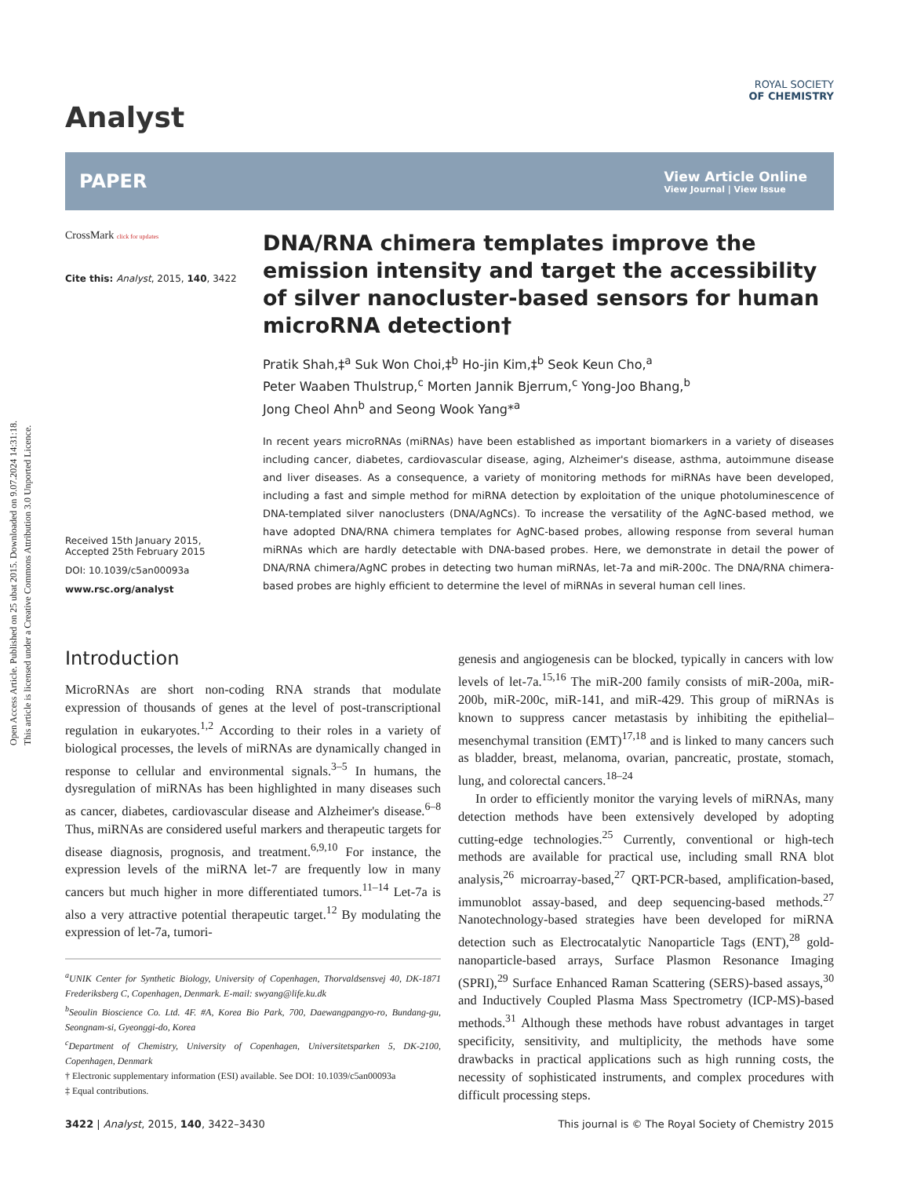Open Access Article. Published on 25 ubat 2015. Downloaded on 9.07.2024 14:31:18.
This article is licensed under a Creative Commons Attribution 3.0 Unported Licence.
Analyst
ROYAL SOCIETY
OF CHEMISTRY
PAPER
View Article Online
View Journal | View Issue
CrossMark click for updates
Cite this: Analyst, 2015, 140, 3422
Received 15th January 2015,
Accepted 25th February 2015
DOI: 10.1039/c5an00093a
www.rsc.org/analyst
DNA/RNA chimera templates improve the emission intensity and target the accessibility of silver nanocluster-based sensors for human microRNA detection†
Pratik Shah,‡<sup>a</sup> Suk Won Choi,‡<sup>b</sup> Ho-jin Kim,‡<sup>b</sup> Seok Keun Cho,<sup>a</sup>
Peter Waaben Thulstrup,<sup>c</sup> Morten Jannik Bjerrum,<sup>c</sup> Yong-Joo Bhang,<sup>b</sup>
Jong Cheol Ahn<sup>b</sup> and Seong Wook Yang*<sup>a</sup>
In recent years microRNAs (miRNAs) have been established as important biomarkers in a variety of diseases including cancer, diabetes, cardiovascular disease, aging, Alzheimer's disease, asthma, autoimmune disease and liver diseases. As a consequence, a variety of monitoring methods for miRNAs have been developed, including a fast and simple method for miRNA detection by exploitation of the unique photoluminescence of DNA-templated silver nanoclusters (DNA/AgNCs). To increase the versatility of the AgNC-based method, we have adopted DNA/RNA chimera templates for AgNC-based probes, allowing response from several human miRNAs which are hardly detectable with DNA-based probes. Here, we demonstrate in detail the power of DNA/RNA chimera/AgNC probes in detecting two human miRNAs, let-7a and miR-200c. The DNA/RNA chimera-based probes are highly efficient to determine the level of miRNAs in several human cell lines.
Introduction
MicroRNAs are short non-coding RNA strands that modulate expression of thousands of genes at the level of post-transcriptional regulation in eukaryotes.<sup>1,2</sup> According to their roles in a variety of biological processes, the levels of miRNAs are dynamically changed in response to cellular and environmental signals.<sup>3–5</sup> In humans, the dysregulation of miRNAs has been highlighted in many diseases such as cancer, diabetes, cardiovascular disease and Alzheimer's disease.<sup>6–8</sup> Thus, miRNAs are considered useful markers and therapeutic targets for disease diagnosis, prognosis, and treatment.<sup>6,9,10</sup> For instance, the expression levels of the miRNA let-7 are frequently low in many cancers but much higher in more differentiated tumors.<sup>11–14</sup> Let-7a is also a very attractive potential therapeutic target.<sup>12</sup> By modulating the expression of let-7a, tumori-
<sup>a</sup> UNIK Center for Synthetic Biology, University of Copenhagen, Thorvaldsensvej 40, DK-1871 Frederiksberg C, Copenhagen, Denmark. E-mail: swyang@life.ku.dk
<sup>b</sup> Seoulin Bioscience Co. Ltd. 4F. #A, Korea Bio Park, 700, Daewangpangyo-ro, Bundang-gu, Seongnam-si, Gyeonggi-do, Korea
<sup>c</sup> Department of Chemistry, University of Copenhagen, Universitetsparken 5, DK-2100, Copenhagen, Denmark
† Electronic supplementary information (ESI) available. See DOI: 10.1039/c5an00093a
‡ Equal contributions.
genesis and angiogenesis can be blocked, typically in cancers with low levels of let-7a.<sup>15,16</sup> The miR-200 family consists of miR-200a, miR-200b, miR-200c, miR-141, and miR-429. This group of miRNAs is known to suppress cancer metastasis by inhibiting the epithelial–mesenchymal transition (EMT)<sup>17,18</sup> and is linked to many cancers such as bladder, breast, melanoma, ovarian, pancreatic, prostate, stomach, lung, and colorectal cancers.<sup>18–24</sup>
In order to efficiently monitor the varying levels of miRNAs, many detection methods have been extensively developed by adopting cutting-edge technologies.<sup>25</sup> Currently, conventional or high-tech methods are available for practical use, including small RNA blot analysis,<sup>26</sup> microarray-based,<sup>27</sup> QRT-PCR-based, amplification-based, immunoblot assay-based, and deep sequencing-based methods.<sup>27</sup> Nanotechnology-based strategies have been developed for miRNA detection such as Electrocatalytic Nanoparticle Tags (ENT),<sup>28</sup> gold-nanoparticle-based arrays, Surface Plasmon Resonance Imaging (SPRI),<sup>29</sup> Surface Enhanced Raman Scattering (SERS)-based assays,<sup>30</sup> and Inductively Coupled Plasma Mass Spectrometry (ICP-MS)-based methods.<sup>31</sup> Although these methods have robust advantages in target specificity, sensitivity, and multiplicity, the methods have some drawbacks in practical applications such as high running costs, the necessity of sophisticated instruments, and complex procedures with difficult processing steps.
3422 | Analyst, 2015, 140, 3422–3430 This journal is © The Royal Society of Chemistry 2015